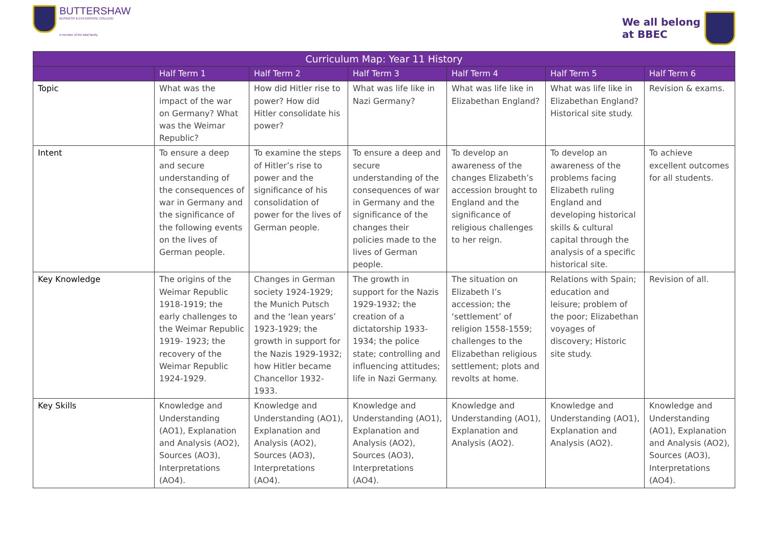BUTTERSHAW
BUSINESS & ENTERPRISE COLLEGE
A member of the bdat family
We all belong
at BBEC
| Curriculum Map: Year 11 History | | | | | | |
| --- | --- | --- | --- | --- | --- | --- |
| | Half Term 1 | Half Term 2 | Half Term 3 | Half Term 4 | Half Term 5 | Half Term 6 |
| Topic | What was the impact of the war on Germany? What was the Weimar Republic? | How did Hitler rise to power? How did Hitler consolidate his power? | What was life like in Nazi Germany? | What was life like in Elizabethan England? | What was life like in Elizabethan England? Historical site study. | Revision & exams. |
| Intent | To ensure a deep and secure understanding of the consequences of war in Germany and the significance of the following events on the lives of German people. | To examine the steps of Hitler’s rise to power and the significance of his consolidation of power for the lives of German people. | To ensure a deep and secure understanding of the consequences of war in Germany and the significance of the changes their policies made to the lives of German people. | To develop an awareness of the changes Elizabeth’s accession brought to England and the significance of religious challenges to her reign. | To develop an awareness of the problems facing Elizabeth ruling England and developing historical skills & cultural capital through the analysis of a specific historical site. | To achieve excellent outcomes for all students. |
| Key Knowledge | The origins of the Weimar Republic 1918-1919; the early challenges to the Weimar Republic 1919- 1923; the recovery of the Weimar Republic 1924-1929. | Changes in German society 1924-1929; the Munich Putsch and the ‘lean years’ 1923-1929; the growth in support for the Nazis 1929-1932; how Hitler became Chancellor 1932-1933. | The growth in support for the Nazis 1929-1932; the creation of a dictatorship 1933-1934; the police state; controlling and influencing attitudes; life in Nazi Germany. | The situation on Elizabeth I’s accession; the ‘settlement’ of religion 1558-1559; challenges to the Elizabethan religious settlement; plots and revolts at home. | Relations with Spain; education and leisure; problem of the poor; Elizabethan voyages of discovery; Historic site study. | Revision of all. |
| Key Skills | Knowledge and Understanding (AO1), Explanation and Analysis (AO2), Sources (AO3), Interpretations (AO4). | Knowledge and Understanding (AO1), Explanation and Analysis (AO2), Sources (AO3), Interpretations (AO4). | Knowledge and Understanding (AO1), Explanation and Analysis (AO2), Sources (AO3), Interpretations (AO4). | Knowledge and Understanding (AO1), Explanation and Analysis (AO2). | Knowledge and Understanding (AO1), Explanation and Analysis (AO2). | Knowledge and Understanding (AO1), Explanation and Analysis (AO2), Sources (AO3), Interpretations (AO4). |